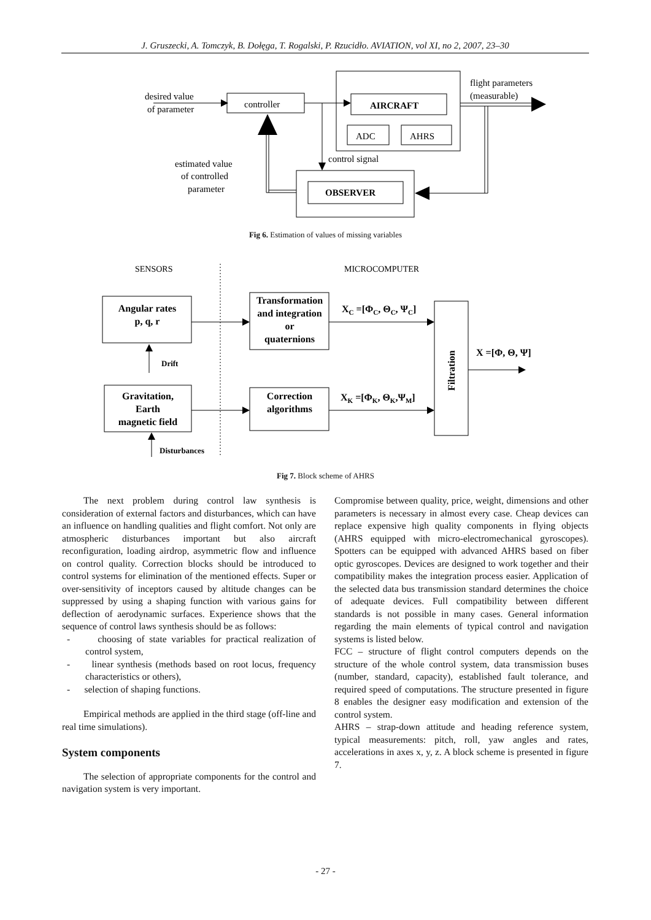J. Gruszecki, A. Tomczyk, B. Dołęga, T. Rogalski, P. Rzucidło. AVIATION, vol XI, no 2, 2007, 23–30
desired value
of parameter
controller
AIRCRAFT
ADC
AHRS
flight parameters
(measurable)
control signal
estimated value
of controlled
parameter
OBSERVER
Fig 6. Estimation of values of missing variables
SENSORS
MICROCOMPUTER
Angular rates
p, q, r
Gravitation,
Earth
magnetic field
Transformation
and integration
or
quaternions
Correction
algorithms
Drift
Disturbances
XC =[ΦC, ΘC, ΨC]
XK =[ΦK, ΘK,ΨM]
X =[Φ, Θ, Ψ]
Filtration
Fig 7. Block scheme of AHRS
The next problem during control law synthesis is consideration of external factors and disturbances, which can have an influence on handling qualities and flight comfort. Not only are atmospheric disturbances important but also aircraft reconfiguration, loading airdrop, asymmetric flow and influence on control quality. Correction blocks should be introduced to control systems for elimination of the mentioned effects. Super or over-sensitivity of inceptors caused by altitude changes can be suppressed by using a shaping function with various gains for deflection of aerodynamic surfaces. Experience shows that the sequence of control laws synthesis should be as follows:
- choosing of state variables for practical realization of control system,
- linear synthesis (methods based on root locus, frequency characteristics or others),
- selection of shaping functions.
Empirical methods are applied in the third stage (off-line and real time simulations).
System components
The selection of appropriate components for the control and navigation system is very important.
Compromise between quality, price, weight, dimensions and other parameters is necessary in almost every case. Cheap devices can replace expensive high quality components in flying objects (AHRS equipped with micro-electromechanical gyroscopes). Spotters can be equipped with advanced AHRS based on fiber optic gyroscopes. Devices are designed to work together and their compatibility makes the integration process easier. Application of the selected data bus transmission standard determines the choice of adequate devices. Full compatibility between different standards is not possible in many cases. General information regarding the main elements of typical control and navigation systems is listed below.
FCC – structure of flight control computers depends on the structure of the whole control system, data transmission buses (number, standard, capacity), established fault tolerance, and required speed of computations. The structure presented in figure 8 enables the designer easy modification and extension of the control system.
AHRS – strap-down attitude and heading reference system, typical measurements: pitch, roll, yaw angles and rates, accelerations in axes x, y, z. A block scheme is presented in figure 7.
- 27 -